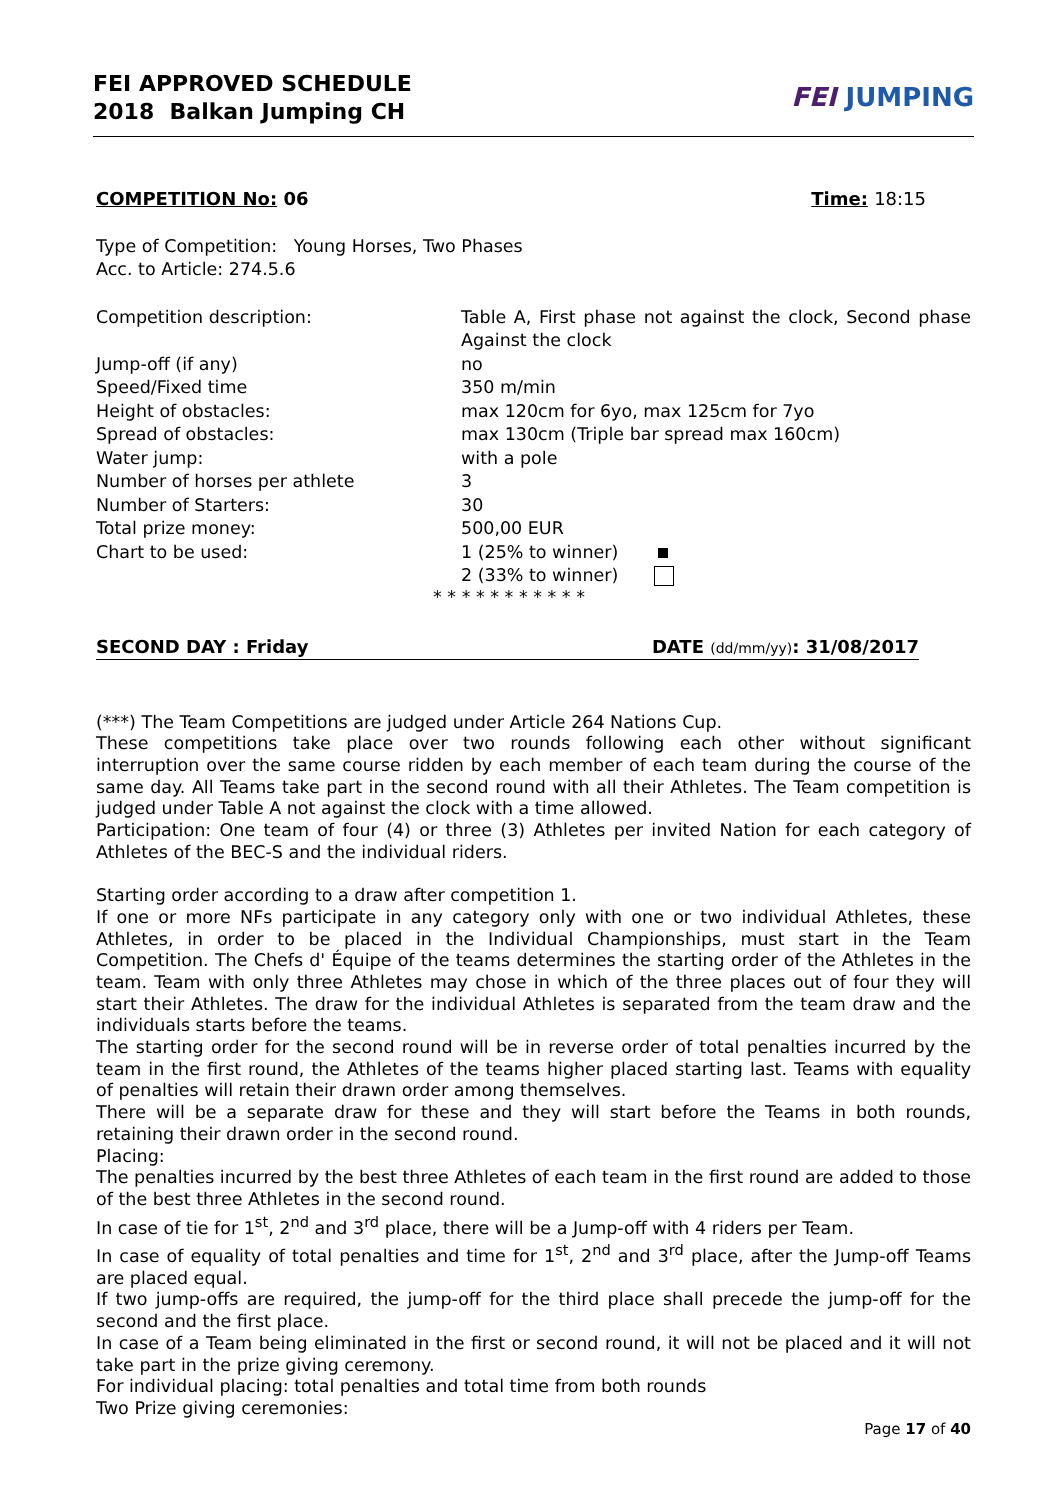FEI APPROVED SCHEDULE
2018 Balkan Jumping CH
FEI JUMPING
COMPETITION No: 06 Time: 18:15
Type of Competition: Young Horses, Two Phases
Acc. to Article: 274.5.6
| Competition description: | Table A, First phase not against the clock, Second phase Against the clock |
| Jump-off (if any) | no |
| Speed/Fixed time | 350 m/min |
| Height of obstacles: | max 120cm for 6yo, max 125cm for 7yo |
| Spread of obstacles: | max 130cm (Triple bar spread max 160cm) |
| Water jump: | with a pole |
| Number of horses per athlete | 3 |
| Number of Starters: | 30 |
| Total prize money: | 500,00 EUR |
| Chart to be used: | 1 (25% to winner) |
| | 2 (33% to winner) |
* * * * * * * * * * *
SECOND DAY : Friday DATE (dd/mm/yy): 31/08/2017
(***) The Team Competitions are judged under Article 264 Nations Cup.
These competitions take place over two rounds following each other without significant interruption over the same course ridden by each member of each team during the course of the same day. All Teams take part in the second round with all their Athletes. The Team competition is judged under Table A not against the clock with a time allowed.
Participation: One team of four (4) or three (3) Athletes per invited Nation for each category of Athletes of the BEC-S and the individual riders.
Starting order according to a draw after competition 1.
If one or more NFs participate in any category only with one or two individual Athletes, these Athletes, in order to be placed in the Individual Championships, must start in the Team Competition. The Chefs d' Équipe of the teams determines the starting order of the Athletes in the team. Team with only three Athletes may chose in which of the three places out of four they will start their Athletes. The draw for the individual Athletes is separated from the team draw and the individuals starts before the teams.
The starting order for the second round will be in reverse order of total penalties incurred by the team in the first round, the Athletes of the teams higher placed starting last. Teams with equality of penalties will retain their drawn order among themselves.
There will be a separate draw for these and they will start before the Teams in both rounds, retaining their drawn order in the second round.
Placing:
The penalties incurred by the best three Athletes of each team in the first round are added to those of the best three Athletes in the second round.
In case of tie for 1<sup>st</sup>, 2<sup>nd</sup> and 3<sup>rd</sup> place, there will be a Jump-off with 4 riders per Team.
In case of equality of total penalties and time for 1<sup>st</sup>, 2<sup>nd</sup> and 3<sup>rd</sup> place, after the Jump-off Teams are placed equal.
If two jump-offs are required, the jump-off for the third place shall precede the jump-off for the second and the first place.
In case of a Team being eliminated in the first or second round, it will not be placed and it will not take part in the prize giving ceremony.
For individual placing: total penalties and total time from both rounds
Two Prize giving ceremonies:
Page 17 of 40